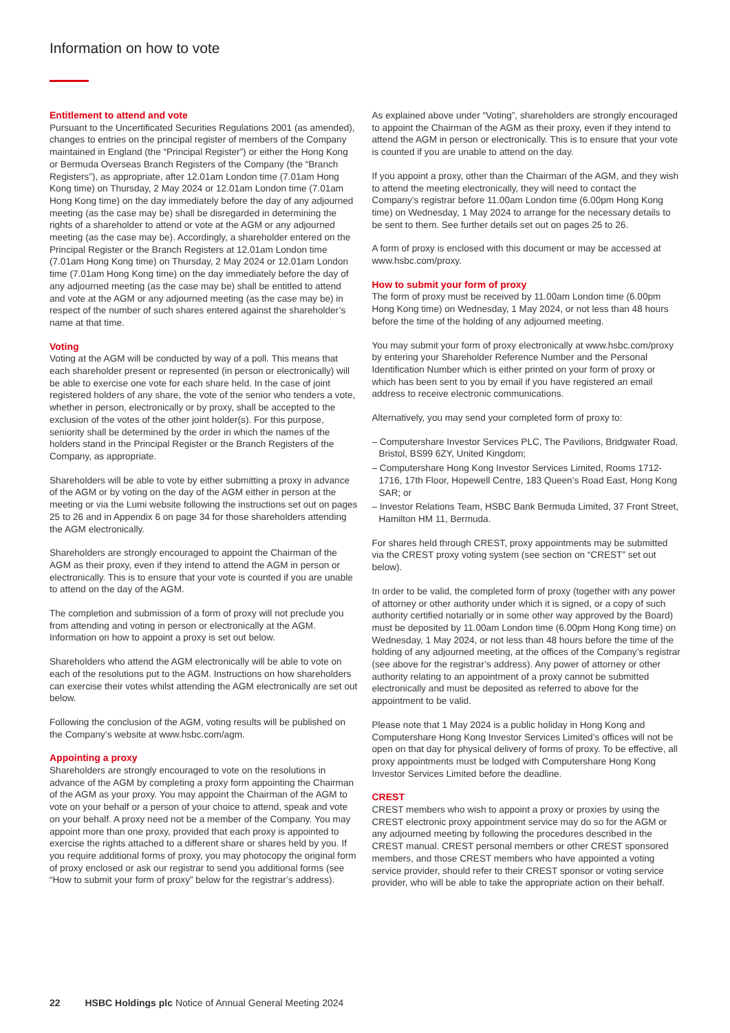Information on how to vote
Entitlement to attend and vote
Pursuant to the Uncertificated Securities Regulations 2001 (as amended), changes to entries on the principal register of members of the Company maintained in England (the “Principal Register”) or either the Hong Kong or Bermuda Overseas Branch Registers of the Company (the “Branch Registers”), as appropriate, after 12.01am London time (7.01am Hong Kong time) on Thursday, 2 May 2024 or 12.01am London time (7.01am Hong Kong time) on the day immediately before the day of any adjourned meeting (as the case may be) shall be disregarded in determining the rights of a shareholder to attend or vote at the AGM or any adjourned meeting (as the case may be). Accordingly, a shareholder entered on the Principal Register or the Branch Registers at 12.01am London time (7.01am Hong Kong time) on Thursday, 2 May 2024 or 12.01am London time (7.01am Hong Kong time) on the day immediately before the day of any adjourned meeting (as the case may be) shall be entitled to attend and vote at the AGM or any adjourned meeting (as the case may be) in respect of the number of such shares entered against the shareholder’s name at that time.
Voting
Voting at the AGM will be conducted by way of a poll. This means that each shareholder present or represented (in person or electronically) will be able to exercise one vote for each share held. In the case of joint registered holders of any share, the vote of the senior who tenders a vote, whether in person, electronically or by proxy, shall be accepted to the exclusion of the votes of the other joint holder(s). For this purpose, seniority shall be determined by the order in which the names of the holders stand in the Principal Register or the Branch Registers of the Company, as appropriate.
Shareholders will be able to vote by either submitting a proxy in advance of the AGM or by voting on the day of the AGM either in person at the meeting or via the Lumi website following the instructions set out on pages 25 to 26 and in Appendix 6 on page 34 for those shareholders attending the AGM electronically.
Shareholders are strongly encouraged to appoint the Chairman of the AGM as their proxy, even if they intend to attend the AGM in person or electronically. This is to ensure that your vote is counted if you are unable to attend on the day of the AGM.
The completion and submission of a form of proxy will not preclude you from attending and voting in person or electronically at the AGM. Information on how to appoint a proxy is set out below.
Shareholders who attend the AGM electronically will be able to vote on each of the resolutions put to the AGM. Instructions on how shareholders can exercise their votes whilst attending the AGM electronically are set out below.
Following the conclusion of the AGM, voting results will be published on the Company’s website at www.hsbc.com/agm.
Appointing a proxy
Shareholders are strongly encouraged to vote on the resolutions in advance of the AGM by completing a proxy form appointing the Chairman of the AGM as your proxy. You may appoint the Chairman of the AGM to vote on your behalf or a person of your choice to attend, speak and vote on your behalf. A proxy need not be a member of the Company. You may appoint more than one proxy, provided that each proxy is appointed to exercise the rights attached to a different share or shares held by you. If you require additional forms of proxy, you may photocopy the original form of proxy enclosed or ask our registrar to send you additional forms (see “How to submit your form of proxy” below for the registrar’s address).
As explained above under “Voting”, shareholders are strongly encouraged to appoint the Chairman of the AGM as their proxy, even if they intend to attend the AGM in person or electronically. This is to ensure that your vote is counted if you are unable to attend on the day.
If you appoint a proxy, other than the Chairman of the AGM, and they wish to attend the meeting electronically, they will need to contact the Company’s registrar before 11.00am London time (6.00pm Hong Kong time) on Wednesday, 1 May 2024 to arrange for the necessary details to be sent to them. See further details set out on pages 25 to 26.
A form of proxy is enclosed with this document or may be accessed at www.hsbc.com/proxy.
How to submit your form of proxy
The form of proxy must be received by 11.00am London time (6.00pm Hong Kong time) on Wednesday, 1 May 2024, or not less than 48 hours before the time of the holding of any adjourned meeting.
You may submit your form of proxy electronically at www.hsbc.com/proxy by entering your Shareholder Reference Number and the Personal Identification Number which is either printed on your form of proxy or which has been sent to you by email if you have registered an email address to receive electronic communications.
Alternatively, you may send your completed form of proxy to:
– Computershare Investor Services PLC, The Pavilions, Bridgwater Road, Bristol, BS99 6ZY, United Kingdom;
– Computershare Hong Kong Investor Services Limited, Rooms 1712-1716, 17th Floor, Hopewell Centre, 183 Queen’s Road East, Hong Kong SAR; or
– Investor Relations Team, HSBC Bank Bermuda Limited, 37 Front Street, Hamilton HM 11, Bermuda.
For shares held through CREST, proxy appointments may be submitted via the CREST proxy voting system (see section on “CREST” set out below).
In order to be valid, the completed form of proxy (together with any power of attorney or other authority under which it is signed, or a copy of such authority certified notarially or in some other way approved by the Board) must be deposited by 11.00am London time (6.00pm Hong Kong time) on Wednesday, 1 May 2024, or not less than 48 hours before the time of the holding of any adjourned meeting, at the offices of the Company’s registrar (see above for the registrar’s address). Any power of attorney or other authority relating to an appointment of a proxy cannot be submitted electronically and must be deposited as referred to above for the appointment to be valid.
Please note that 1 May 2024 is a public holiday in Hong Kong and Computershare Hong Kong Investor Services Limited’s offices will not be open on that day for physical delivery of forms of proxy. To be effective, all proxy appointments must be lodged with Computershare Hong Kong Investor Services Limited before the deadline.
CREST
CREST members who wish to appoint a proxy or proxies by using the CREST electronic proxy appointment service may do so for the AGM or any adjourned meeting by following the procedures described in the CREST manual. CREST personal members or other CREST sponsored members, and those CREST members who have appointed a voting service provider, should refer to their CREST sponsor or voting service provider, who will be able to take the appropriate action on their behalf.
22 HSBC Holdings plc Notice of Annual General Meeting 2024